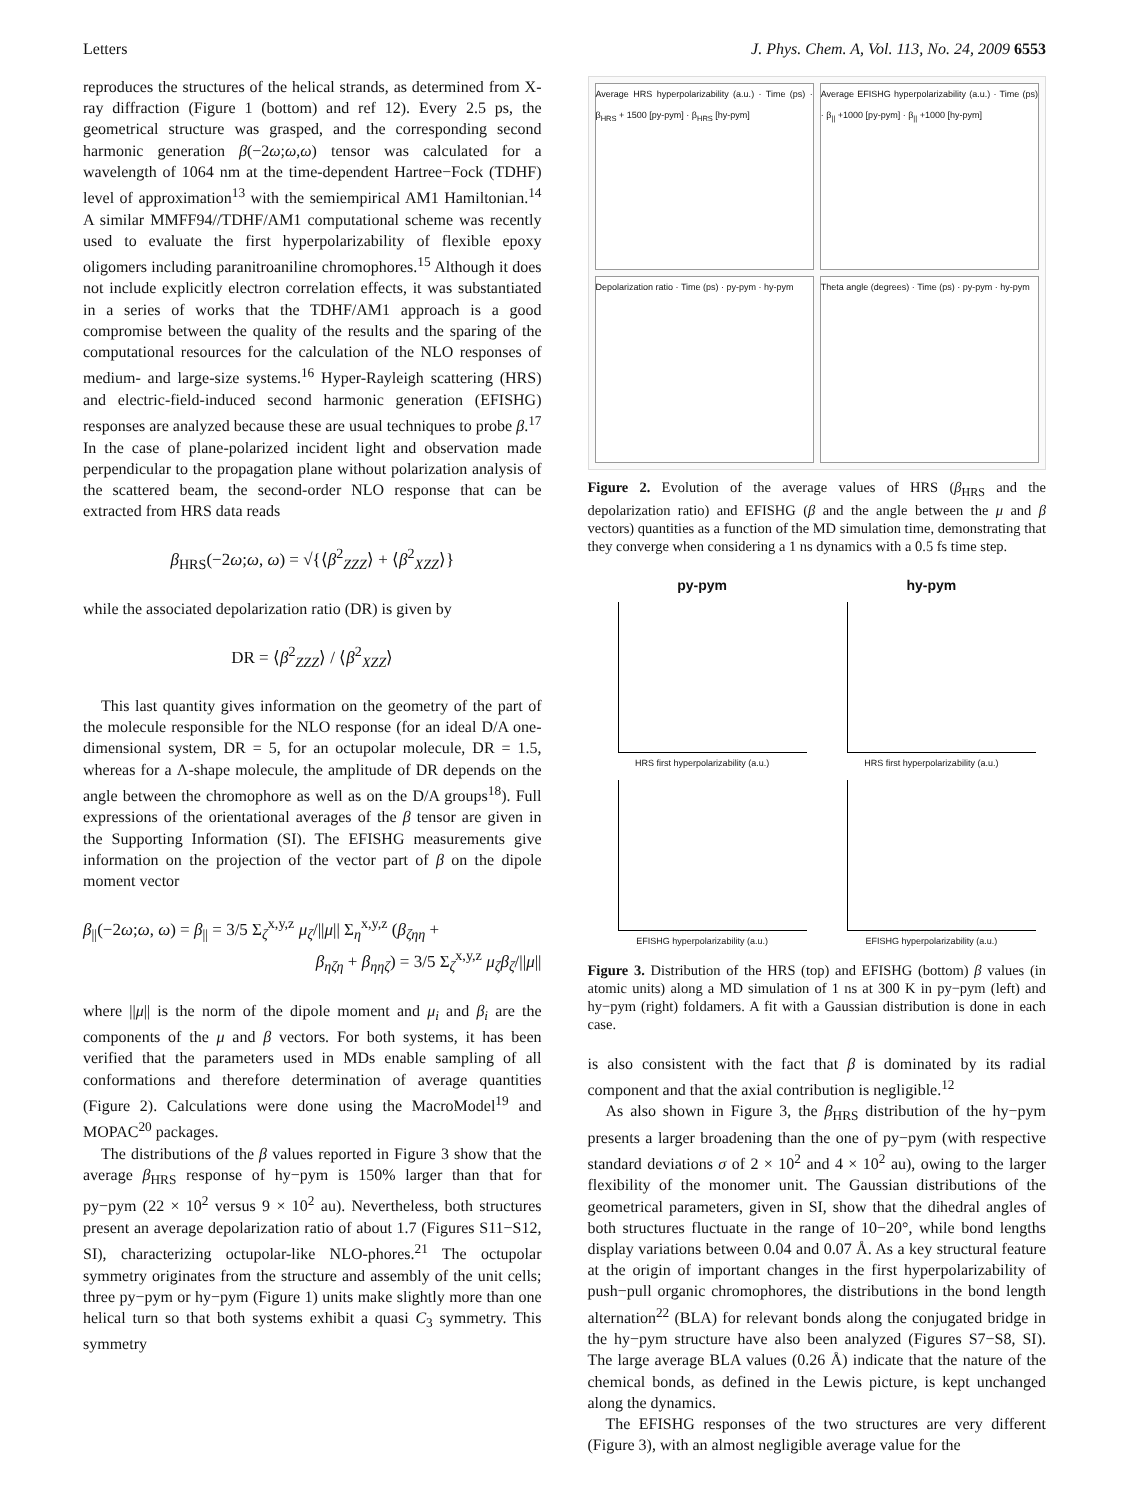Letters J. Phys. Chem. A, Vol. 113, No. 24, 2009 6553
reproduces the structures of the helical strands, as determined from X-ray diffraction (Figure 1 (bottom) and ref 12). Every 2.5 ps, the geometrical structure was grasped, and the corresponding second harmonic generation β(−2ω;ω,ω) tensor was calculated for a wavelength of 1064 nm at the time-dependent Hartree−Fock (TDHF) level of approximation<sup>13</sup> with the semiempirical AM1 Hamiltonian.<sup>14</sup> A similar MMFF94//TDHF/AM1 computational scheme was recently used to evaluate the first hyperpolarizability of flexible epoxy oligomers including paranitroaniline chromophores.<sup>15</sup> Although it does not include explicitly electron correlation effects, it was substantiated in a series of works that the TDHF/AM1 approach is a good compromise between the quality of the results and the sparing of the computational resources for the calculation of the NLO responses of medium- and large-size systems.<sup>16</sup> Hyper-Rayleigh scattering (HRS) and electric-field-induced second harmonic generation (EFISHG) responses are analyzed because these are usual techniques to probe β.<sup>17</sup> In the case of plane-polarized incident light and observation made perpendicular to the propagation plane without polarization analysis of the scattered beam, the second-order NLO response that can be extracted from HRS data reads
β<sub>HRS</sub>(−2ω;ω, ω) = √{⟨β<sup>2</sup><sub>ZZZ</sub>⟩ + ⟨β<sup>2</sup><sub>XZZ</sub>⟩}
while the associated depolarization ratio (DR) is given by
DR = ⟨β<sup>2</sup><sub>ZZZ</sub>⟩ / ⟨β<sup>2</sup><sub>XZZ</sub>⟩
This last quantity gives information on the geometry of the part of the molecule responsible for the NLO response (for an ideal D/A one-dimensional system, DR = 5, for an octupolar molecule, DR = 1.5, whereas for a Λ-shape molecule, the amplitude of DR depends on the angle between the chromophore as well as on the D/A groups<sup>18</sup>). Full expressions of the orientational averages of the β tensor are given in the Supporting Information (SI). The EFISHG measurements give information on the projection of the vector part of β on the dipole moment vector
β<sub>||</sub>(−2ω;ω, ω) = β<sub>||</sub> = 3/5 Σ<sub>ζ</sub><sup>x,y,z</sup> μ<sub>ζ</sub>/||μ|| Σ<sub>η</sub><sup>x,y,z</sup> (β<sub>ζηη</sub> +
β<sub>ηζη</sub> + β<sub>ηηζ</sub>) = 3/5 Σ<sub>ζ</sub><sup>x,y,z</sup> μ<sub>ζ</sub>β<sub>ζ</sub>/||μ||
where ||μ|| is the norm of the dipole moment and μ<sub>i</sub> and β<sub>i</sub> are the components of the μ and β vectors. For both systems, it has been verified that the parameters used in MDs enable sampling of all conformations and therefore determination of average quantities (Figure 2). Calculations were done using the MacroModel<sup>19</sup> and MOPAC<sup>20</sup> packages.
The distributions of the β values reported in Figure 3 show that the average β<sub>HRS</sub> response of hy−pym is 150% larger than that for py−pym (22 × 10<sup>2</sup> versus 9 × 10<sup>2</sup> au). Nevertheless, both structures present an average depolarization ratio of about 1.7 (Figures S11−S12, SI), characterizing octupolar-like NLO-phores.<sup>21</sup> The octupolar symmetry originates from the structure and assembly of the unit cells; three py−pym or hy−pym (Figure 1) units make slightly more than one helical turn so that both systems exhibit a quasi C<sub>3</sub> symmetry. This symmetry
Average HRS hyperpolarizability (a.u.) · Time (ps) · β<sub>HRS</sub> + 1500 [py-pym] · β<sub>HRS</sub> [hy-pym]
Average EFISHG hyperpolarizability (a.u.) · Time (ps) · β<sub>||</sub> +1000 [py-pym] · β<sub>||</sub> +1000 [hy-pym]
Depolarization ratio · Time (ps) · py-pym · hy-pym
Theta angle (degrees) · Time (ps) · py-pym · hy-pym
Figure 2. Evolution of the average values of HRS (β<sub>HRS</sub> and the depolarization ratio) and EFISHG (β and the angle between the μ and β vectors) quantities as a function of the MD simulation time, demonstrating that they converge when considering a 1 ns dynamics with a 0.5 fs time step.
py-pym hy-pym
HRS first hyperpolarizability (a.u.)
HRS first hyperpolarizability (a.u.)
EFISHG hyperpolarizability (a.u.)
EFISHG hyperpolarizability (a.u.)
Figure 3. Distribution of the HRS (top) and EFISHG (bottom) β values (in atomic units) along a MD simulation of 1 ns at 300 K in py−pym (left) and hy−pym (right) foldamers. A fit with a Gaussian distribution is done in each case.
is also consistent with the fact that β is dominated by its radial component and that the axial contribution is negligible.<sup>12</sup>
As also shown in Figure 3, the β<sub>HRS</sub> distribution of the hy−pym presents a larger broadening than the one of py−pym (with respective standard deviations σ of 2 × 10<sup>2</sup> and 4 × 10<sup>2</sup> au), owing to the larger flexibility of the monomer unit. The Gaussian distributions of the geometrical parameters, given in SI, show that the dihedral angles of both structures fluctuate in the range of 10−20°, while bond lengths display variations between 0.04 and 0.07 Å. As a key structural feature at the origin of important changes in the first hyperpolarizability of push−pull organic chromophores, the distributions in the bond length alternation<sup>22</sup> (BLA) for relevant bonds along the conjugated bridge in the hy−pym structure have also been analyzed (Figures S7−S8, SI). The large average BLA values (0.26 Å) indicate that the nature of the chemical bonds, as defined in the Lewis picture, is kept unchanged along the dynamics.
The EFISHG responses of the two structures are very different (Figure 3), with an almost negligible average value for the